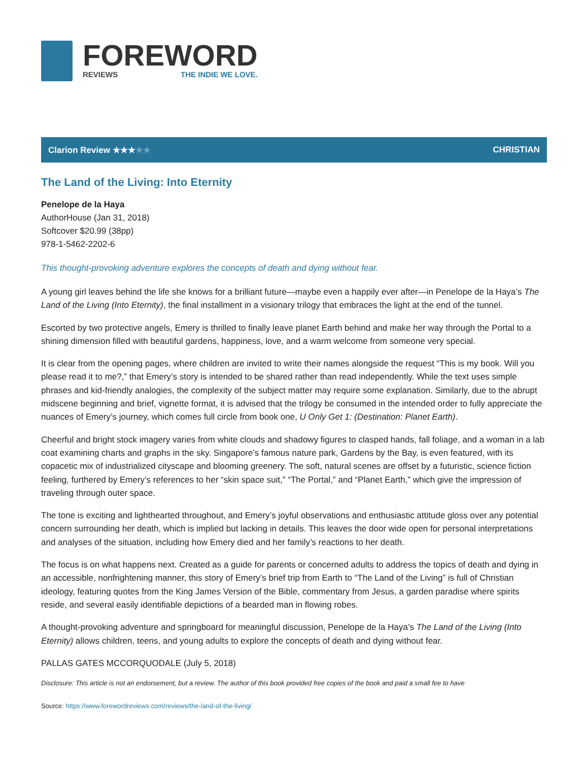FOREWORD
REVIEWS THE INDIE WE LOVE.
Clarion Review ★★★★★ CHRISTIAN
The Land of the Living: Into Eternity
Penelope de la Haya
AuthorHouse (Jan 31, 2018)
Softcover $20.99 (38pp)
978-1-5462-2202-6
This thought-provoking adventure explores the concepts of death and dying without fear.
A young girl leaves behind the life she knows for a brilliant future—maybe even a happily ever after—in Penelope de la Haya’s The Land of the Living (Into Eternity), the final installment in a visionary trilogy that embraces the light at the end of the tunnel.
Escorted by two protective angels, Emery is thrilled to finally leave planet Earth behind and make her way through the Portal to a shining dimension filled with beautiful gardens, happiness, love, and a warm welcome from someone very special.
It is clear from the opening pages, where children are invited to write their names alongside the request “This is my book. Will you please read it to me?,” that Emery’s story is intended to be shared rather than read independently. While the text uses simple phrases and kid-friendly analogies, the complexity of the subject matter may require some explanation. Similarly, due to the abrupt midscene beginning and brief, vignette format, it is advised that the trilogy be consumed in the intended order to fully appreciate the nuances of Emery’s journey, which comes full circle from book one, U Only Get 1: (Destination: Planet Earth).
Cheerful and bright stock imagery varies from white clouds and shadowy figures to clasped hands, fall foliage, and a woman in a lab coat examining charts and graphs in the sky. Singapore’s famous nature park, Gardens by the Bay, is even featured, with its copacetic mix of industrialized cityscape and blooming greenery. The soft, natural scenes are offset by a futuristic, science fiction feeling, furthered by Emery’s references to her “skin space suit,” “The Portal,” and “Planet Earth,” which give the impression of traveling through outer space.
The tone is exciting and lighthearted throughout, and Emery’s joyful observations and enthusiastic attitude gloss over any potential concern surrounding her death, which is implied but lacking in details. This leaves the door wide open for personal interpretations and analyses of the situation, including how Emery died and her family’s reactions to her death.
The focus is on what happens next. Created as a guide for parents or concerned adults to address the topics of death and dying in an accessible, nonfrightening manner, this story of Emery’s brief trip from Earth to “The Land of the Living” is full of Christian ideology, featuring quotes from the King James Version of the Bible, commentary from Jesus, a garden paradise where spirits reside, and several easily identifiable depictions of a bearded man in flowing robes.
A thought-provoking adventure and springboard for meaningful discussion, Penelope de la Haya’s The Land of the Living (Into Eternity) allows children, teens, and young adults to explore the concepts of death and dying without fear.
PALLAS GATES MCCORQUODALE (July 5, 2018)
Disclosure: This article is not an endorsement, but a review. The author of this book provided free copies of the book and paid a small fee to have
Source: https://www.forewordreviews.com/reviews/the-land-of-the-living/